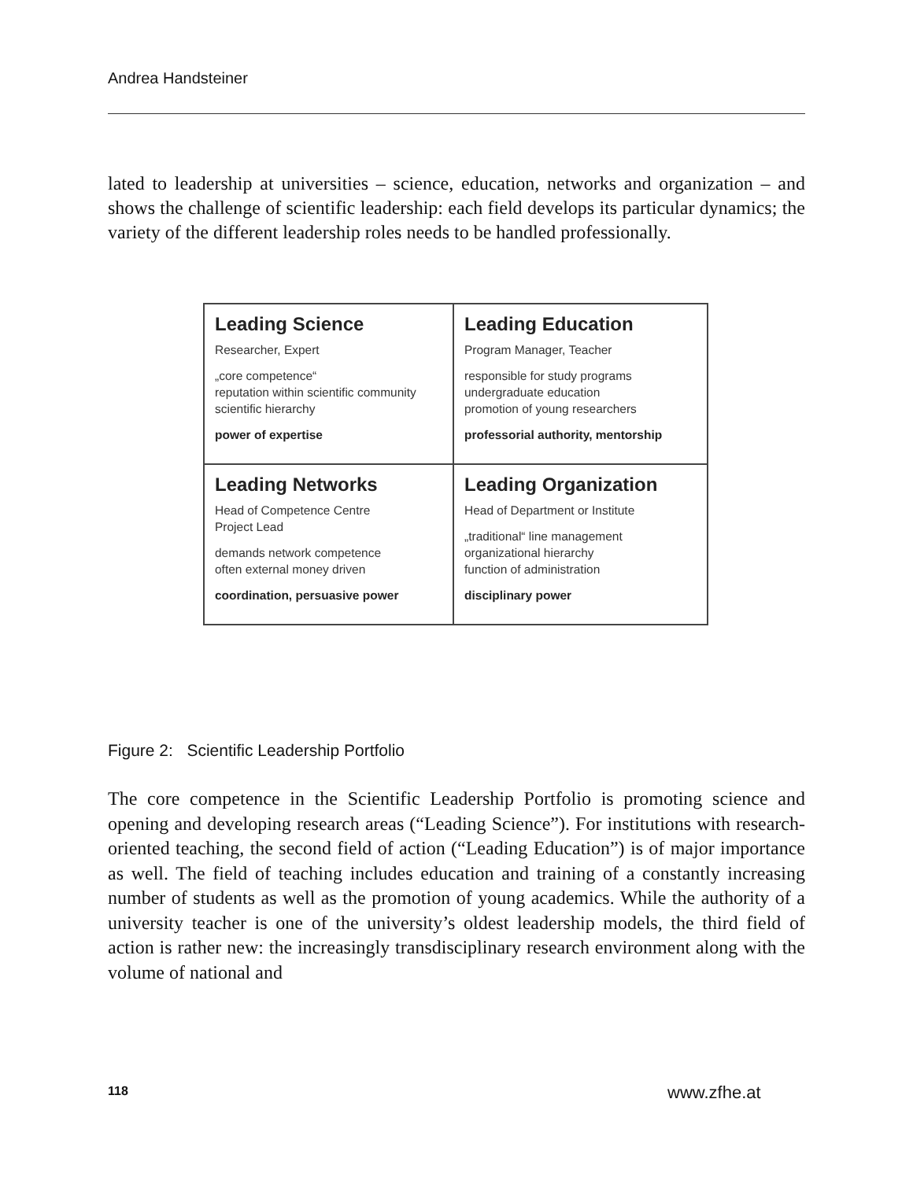Andrea Handsteiner
lated to leadership at universities – science, education, networks and organization – and shows the challenge of scientific leadership: each field develops its particular dynamics; the variety of the different leadership roles needs to be handled professionally.
Leading Science
Researcher, Expert
„core competence“
reputation within scientific community
scientific hierarchy
power of expertise
Leading Education
Program Manager, Teacher
responsible for study programs
undergraduate education
promotion of young researchers
professorial authority, mentorship
Leading Networks
Head of Competence Centre
Project Lead
demands network competence
often external money driven
coordination, persuasive power
Leading Organization
Head of Department or Institute
„traditional“ line management
organizational hierarchy
function of administration
disciplinary power
Figure 2: Scientific Leadership Portfolio
The core competence in the Scientific Leadership Portfolio is promoting science and opening and developing research areas (“Leading Science”). For institutions with research-oriented teaching, the second field of action (“Leading Education”) is of major importance as well. The field of teaching includes education and training of a constantly increasing number of students as well as the promotion of young academics. While the authority of a university teacher is one of the university’s oldest leadership models, the third field of action is rather new: the increasingly transdisciplinary research environment along with the volume of national and
118 www.zfhe.at